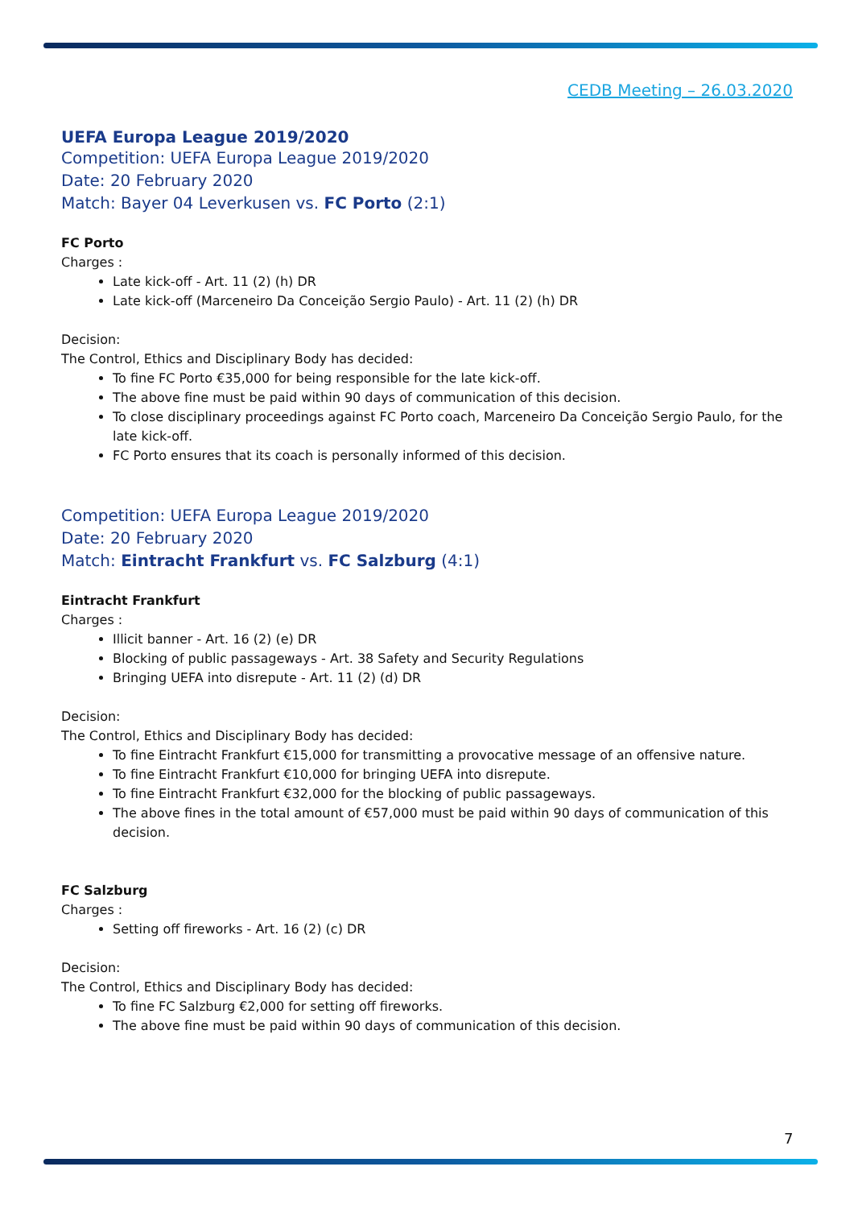CEDB Meeting – 26.03.2020
UEFA Europa League 2019/2020
Competition: UEFA Europa League 2019/2020
Date: 20 February 2020
Match: Bayer 04 Leverkusen vs. FC Porto (2:1)
FC Porto
Charges :
Late kick-off - Art. 11 (2) (h) DR
Late kick-off (Marceneiro Da Conceição Sergio Paulo) - Art. 11 (2) (h) DR
Decision:
The Control, Ethics and Disciplinary Body has decided:
To fine FC Porto €35,000 for being responsible for the late kick-off.
The above fine must be paid within 90 days of communication of this decision.
To close disciplinary proceedings against FC Porto coach, Marceneiro Da Conceição Sergio Paulo, for the late kick-off.
FC Porto ensures that its coach is personally informed of this decision.
Competition: UEFA Europa League 2019/2020
Date: 20 February 2020
Match: Eintracht Frankfurt vs. FC Salzburg (4:1)
Eintracht Frankfurt
Charges :
Illicit banner - Art. 16 (2) (e) DR
Blocking of public passageways - Art. 38 Safety and Security Regulations
Bringing UEFA into disrepute - Art. 11 (2) (d) DR
Decision:
The Control, Ethics and Disciplinary Body has decided:
To fine Eintracht Frankfurt €15,000 for transmitting a provocative message of an offensive nature.
To fine Eintracht Frankfurt €10,000 for bringing UEFA into disrepute.
To fine Eintracht Frankfurt €32,000 for the blocking of public passageways.
The above fines in the total amount of €57,000 must be paid within 90 days of communication of this decision.
FC Salzburg
Charges :
Setting off fireworks - Art. 16 (2) (c) DR
Decision:
The Control, Ethics and Disciplinary Body has decided:
To fine FC Salzburg €2,000 for setting off fireworks.
The above fine must be paid within 90 days of communication of this decision.
7